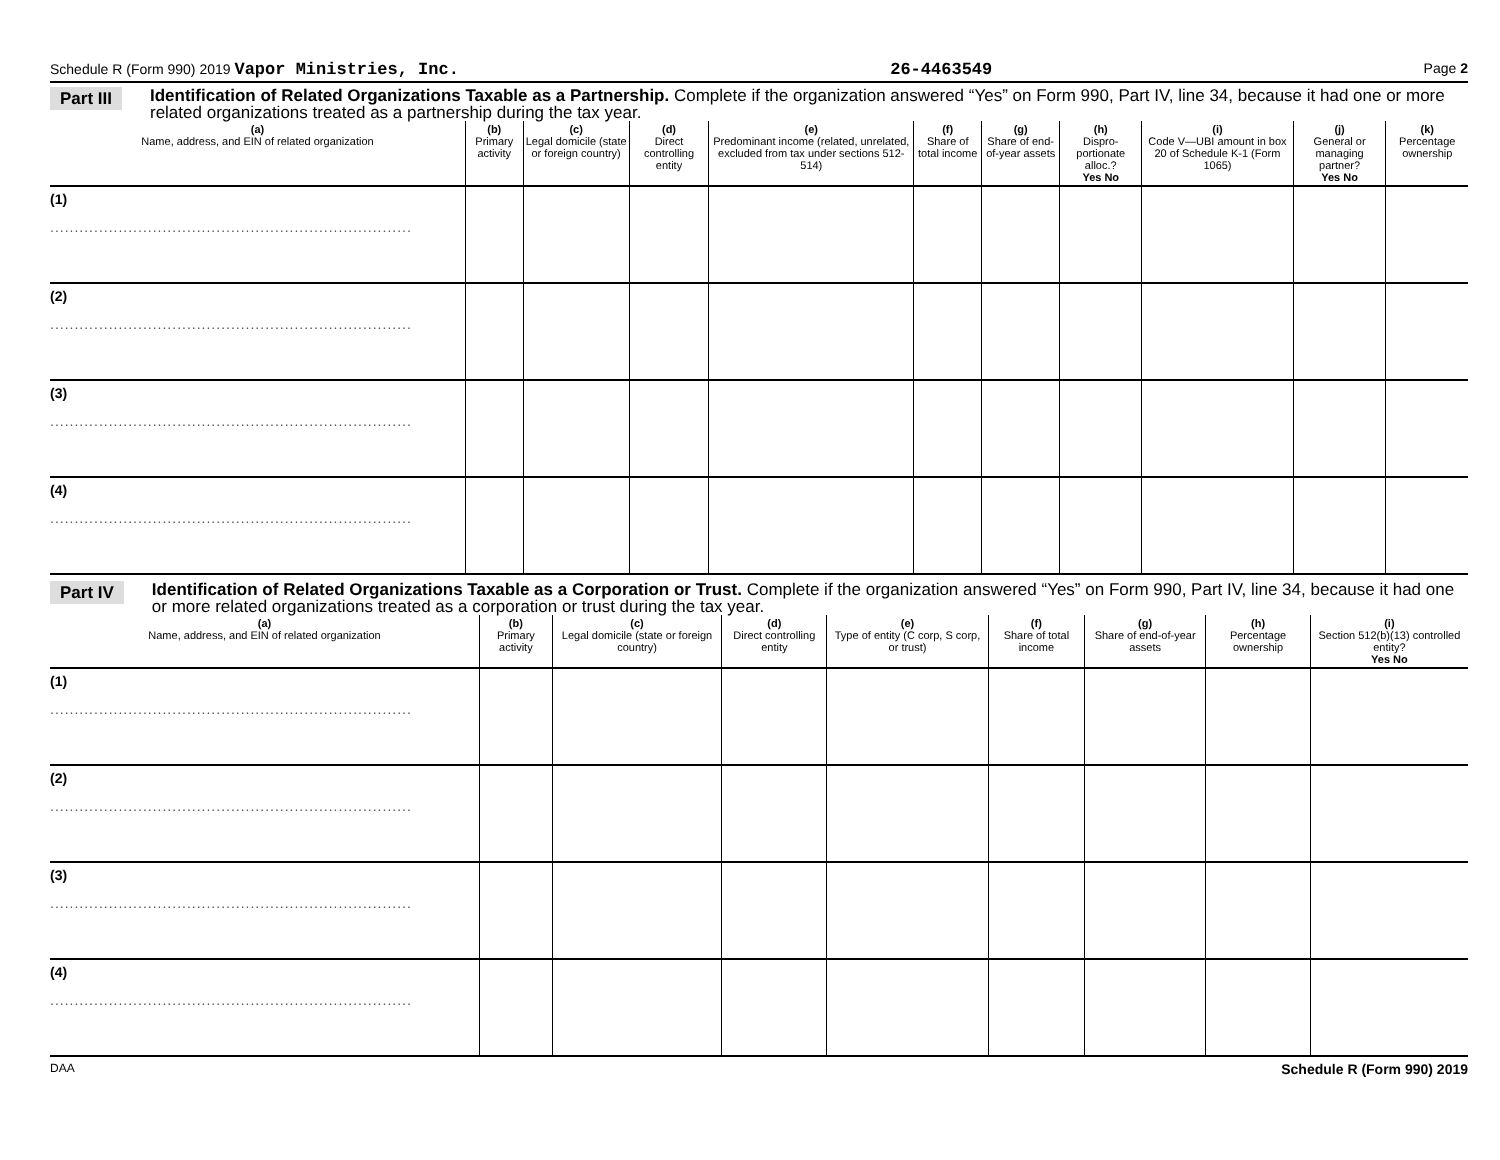Schedule R (Form 990) 2019 Vapor Ministries, Inc. 26-4463549 Page 2
Part III Identification of Related Organizations Taxable as a Partnership. Complete if the organization answered “Yes” on Form 990, Part IV, line 34, because it had one or more related organizations treated as a partnership during the tax year.
| (a) Name, address, and EIN of related organization | (b) Primary activity | (c) Legal domicile (state or foreign country) | (d) Direct controlling entity | (e) Predominant income (related, unrelated, excluded from tax under sections 512-514) | (f) Share of total income | (g) Share of end-of-year assets | (h) Dispro-portionate alloc.? Yes No | (i) Code V—UBI amount in box 20 of Schedule K-1 (Form 1065) | (j) General or managing partner? Yes No | (k) Percentage ownership |
| --- | --- | --- | --- | --- | --- | --- | --- | --- | --- | --- |
| (1) .......................................................................... | | | | | | | | | | |
| (2) .......................................................................... | | | | | | | | | | |
| (3) .......................................................................... | | | | | | | | | | |
| (4) .......................................................................... | | | | | | | | | | |
Part IV Identification of Related Organizations Taxable as a Corporation or Trust. Complete if the organization answered “Yes” on Form 990, Part IV, line 34, because it had one or more related organizations treated as a corporation or trust during the tax year.
| (a) Name, address, and EIN of related organization | (b) Primary activity | (c) Legal domicile (state or foreign country) | (d) Direct controlling entity | (e) Type of entity (C corp, S corp, or trust) | (f) Share of total income | (g) Share of end-of-year assets | (h) Percentage ownership | (i) Section 512(b)(13) controlled entity? Yes No |
| --- | --- | --- | --- | --- | --- | --- | --- | --- |
| (1) .......................................................................... | | | | | | | | |
| (2) .......................................................................... | | | | | | | | |
| (3) .......................................................................... | | | | | | | | |
| (4) .......................................................................... | | | | | | | | |
DAA Schedule R (Form 990) 2019